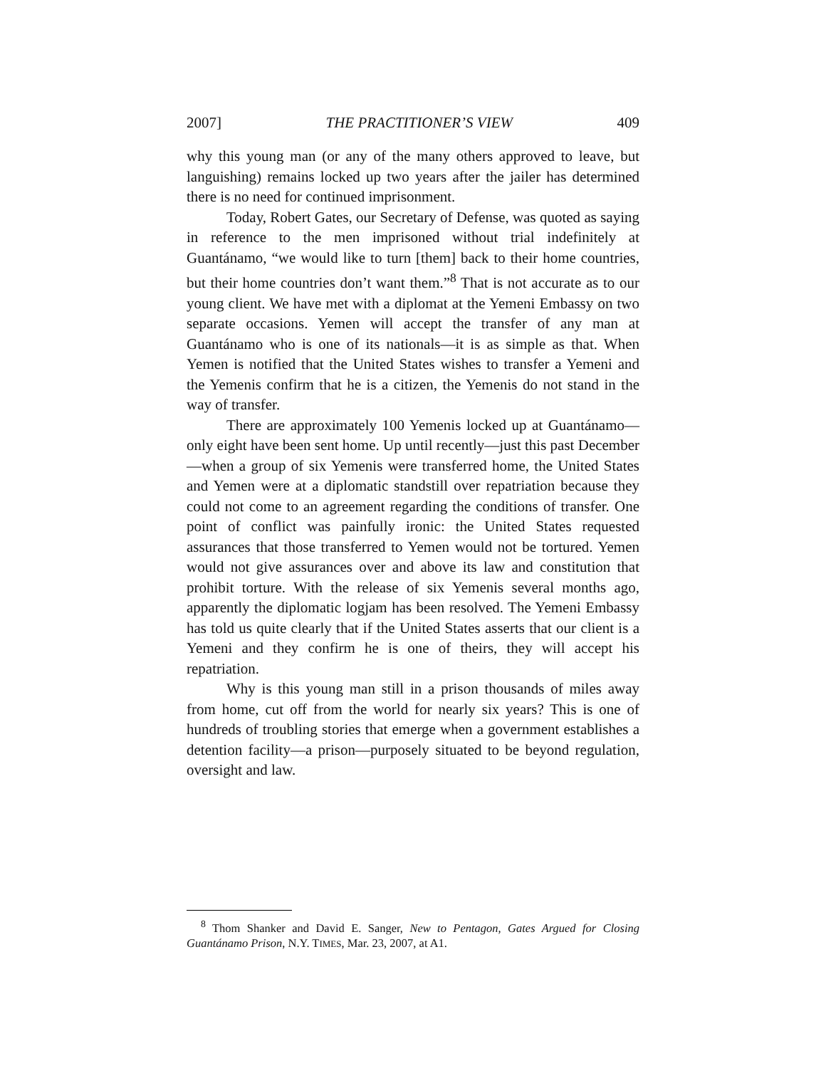2007] THE PRACTITIONER’S VIEW 409
why this young man (or any of the many others approved to leave, but languishing) remains locked up two years after the jailer has determined there is no need for continued imprisonment.
Today, Robert Gates, our Secretary of Defense, was quoted as saying in reference to the men imprisoned without trial indefinitely at Guantánamo, “we would like to turn [them] back to their home countries, but their home countries don’t want them.”<sup>8</sup> That is not accurate as to our young client. We have met with a diplomat at the Yemeni Embassy on two separate occasions. Yemen will accept the transfer of any man at Guantánamo who is one of its nationals—it is as simple as that. When Yemen is notified that the United States wishes to transfer a Yemeni and the Yemenis confirm that he is a citizen, the Yemenis do not stand in the way of transfer.
There are approximately 100 Yemenis locked up at Guantánamo—only eight have been sent home. Up until recently—just this past December—when a group of six Yemenis were transferred home, the United States and Yemen were at a diplomatic standstill over repatriation because they could not come to an agreement regarding the conditions of transfer. One point of conflict was painfully ironic: the United States requested assurances that those transferred to Yemen would not be tortured. Yemen would not give assurances over and above its law and constitution that prohibit torture. With the release of six Yemenis several months ago, apparently the diplomatic logjam has been resolved. The Yemeni Embassy has told us quite clearly that if the United States asserts that our client is a Yemeni and they confirm he is one of theirs, they will accept his repatriation.
Why is this young man still in a prison thousands of miles away from home, cut off from the world for nearly six years? This is one of hundreds of troubling stories that emerge when a government establishes a detention facility—a prison—purposely situated to be beyond regulation, oversight and law.
<sup>8</sup> Thom Shanker and David E. Sanger, New to Pentagon, Gates Argued for Closing Guantánamo Prison, N.Y. TIMES, Mar. 23, 2007, at A1.